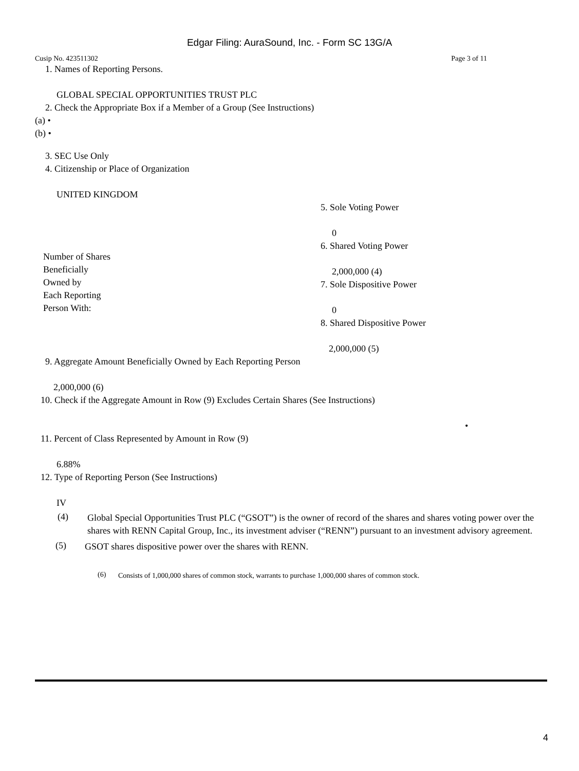Edgar Filing: AuraSound, Inc. - Form SC 13G/A
Cusip No. 423511302 Page 3 of 11
1. Names of Reporting Persons.
GLOBAL SPECIAL OPPORTUNITIES TRUST PLC
2. Check the Appropriate Box if a Member of a Group (See Instructions)
(a) •
(b) •
3. SEC Use Only
4. Citizenship or Place of Organization
UNITED KINGDOM
Number of Shares
Beneficially
Owned by
Each Reporting
Person With:
5. Sole Voting Power
0
6. Shared Voting Power
2,000,000 (4)
7. Sole Dispositive Power
0
8. Shared Dispositive Power
2,000,000 (5)
9. Aggregate Amount Beneficially Owned by Each Reporting Person
2,000,000 (6)
10. Check if the Aggregate Amount in Row (9) Excludes Certain Shares (See Instructions)
•
11. Percent of Class Represented by Amount in Row (9)
6.88%
12. Type of Reporting Person (See Instructions)
IV
(4)
Global Special Opportunities Trust PLC (“GSOT”) is the owner of record of the shares and shares voting power over the shares with RENN Capital Group, Inc., its investment adviser (“RENN”) pursuant to an investment advisory agreement.
(5)
GSOT shares dispositive power over the shares with RENN.
(6)
Consists of 1,000,000 shares of common stock, warrants to purchase 1,000,000 shares of common stock.
4